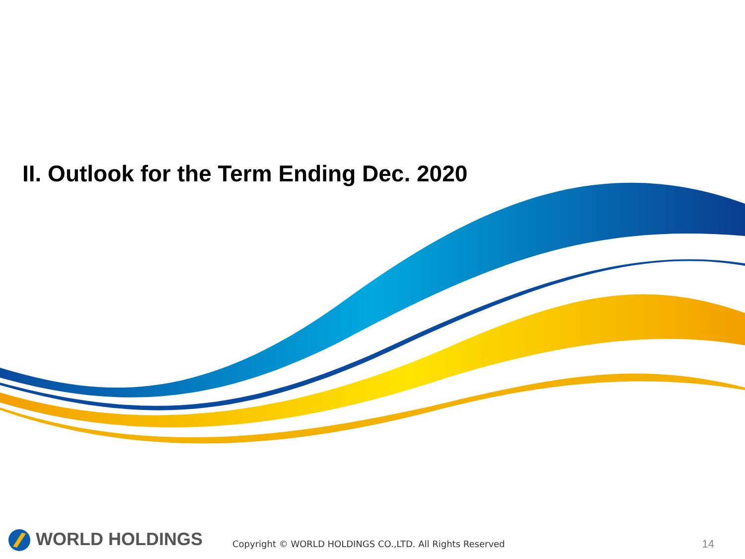II. Outlook for the Term Ending Dec. 2020
WORLD HOLDINGS
Copyright © WORLD HOLDINGS CO.,LTD. All Rights Reserved
14